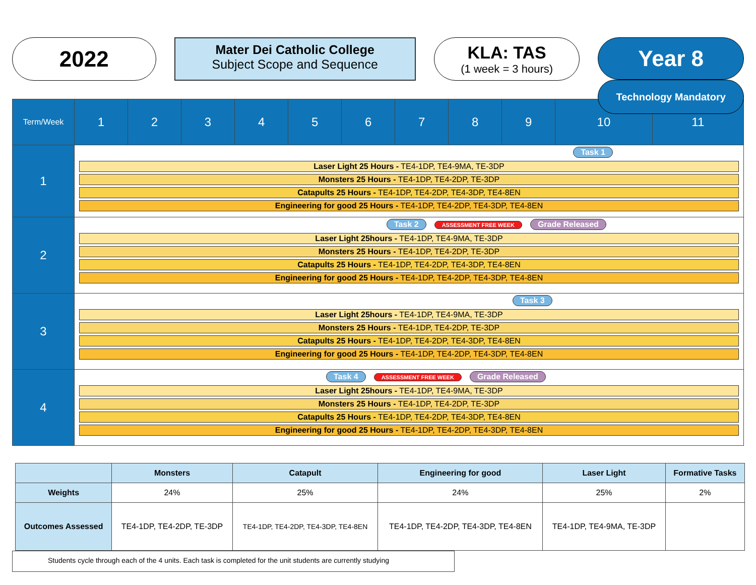2022
Mater Dei Catholic College
Subject Scope and Sequence
KLA: TAS
(1 week = 3 hours)
Year 8
Technology Mandatory
| Term/Week | 1 | 2 | 3 | 4 | 5 | 6 | 7 | 8 | 9 | 10 | 11 |
| 1 | Task 1 Laser Light 25 Hours - TE4-1DP, TE4-9MA, TE-3DP Monsters 25 Hours - TE4-1DP, TE4-2DP, TE-3DP Catapults 25 Hours - TE4-1DP, TE4-2DP, TE4-3DP, TE4-8EN Engineering for good 25 Hours - TE4-1DP, TE4-2DP, TE4-3DP, TE4-8EN | | | | | | | | | | |
| 2 | Task 2 ASSESSMENT FREE WEEK Grade Released Laser Light 25hours - TE4-1DP, TE4-9MA, TE-3DP Monsters 25 Hours - TE4-1DP, TE4-2DP, TE-3DP Catapults 25 Hours - TE4-1DP, TE4-2DP, TE4-3DP, TE4-8EN Engineering for good 25 Hours - TE4-1DP, TE4-2DP, TE4-3DP, TE4-8EN | | | | | | | | | | |
| 3 | Task 3 Laser Light 25hours - TE4-1DP, TE4-9MA, TE-3DP Monsters 25 Hours - TE4-1DP, TE4-2DP, TE-3DP Catapults 25 Hours - TE4-1DP, TE4-2DP, TE4-3DP, TE4-8EN Engineering for good 25 Hours - TE4-1DP, TE4-2DP, TE4-3DP, TE4-8EN | | | | | | | | | | |
| 4 | Task 4 ASSESSMENT FREE WEEK Grade Released Laser Light 25hours - TE4-1DP, TE4-9MA, TE-3DP Monsters 25 Hours - TE4-1DP, TE4-2DP, TE-3DP Catapults 25 Hours - TE4-1DP, TE4-2DP, TE4-3DP, TE4-8EN Engineering for good 25 Hours - TE4-1DP, TE4-2DP, TE4-3DP, TE4-8EN | | | | | | | | | | |
| | Monsters | Catapult | Engineering for good | Laser Light | Formative Tasks |
| --- | --- | --- | --- | --- | --- |
| Weights | 24% | 25% | 24% | 25% | 2% |
| Outcomes Assessed | TE4-1DP, TE4-2DP, TE-3DP | TE4-1DP, TE4-2DP, TE4-3DP, TE4-8EN | TE4-1DP, TE4-2DP, TE4-3DP, TE4-8EN | TE4-1DP, TE4-9MA, TE-3DP | |
Students cycle through each of the 4 units. Each task is completed for the unit students are currently studying